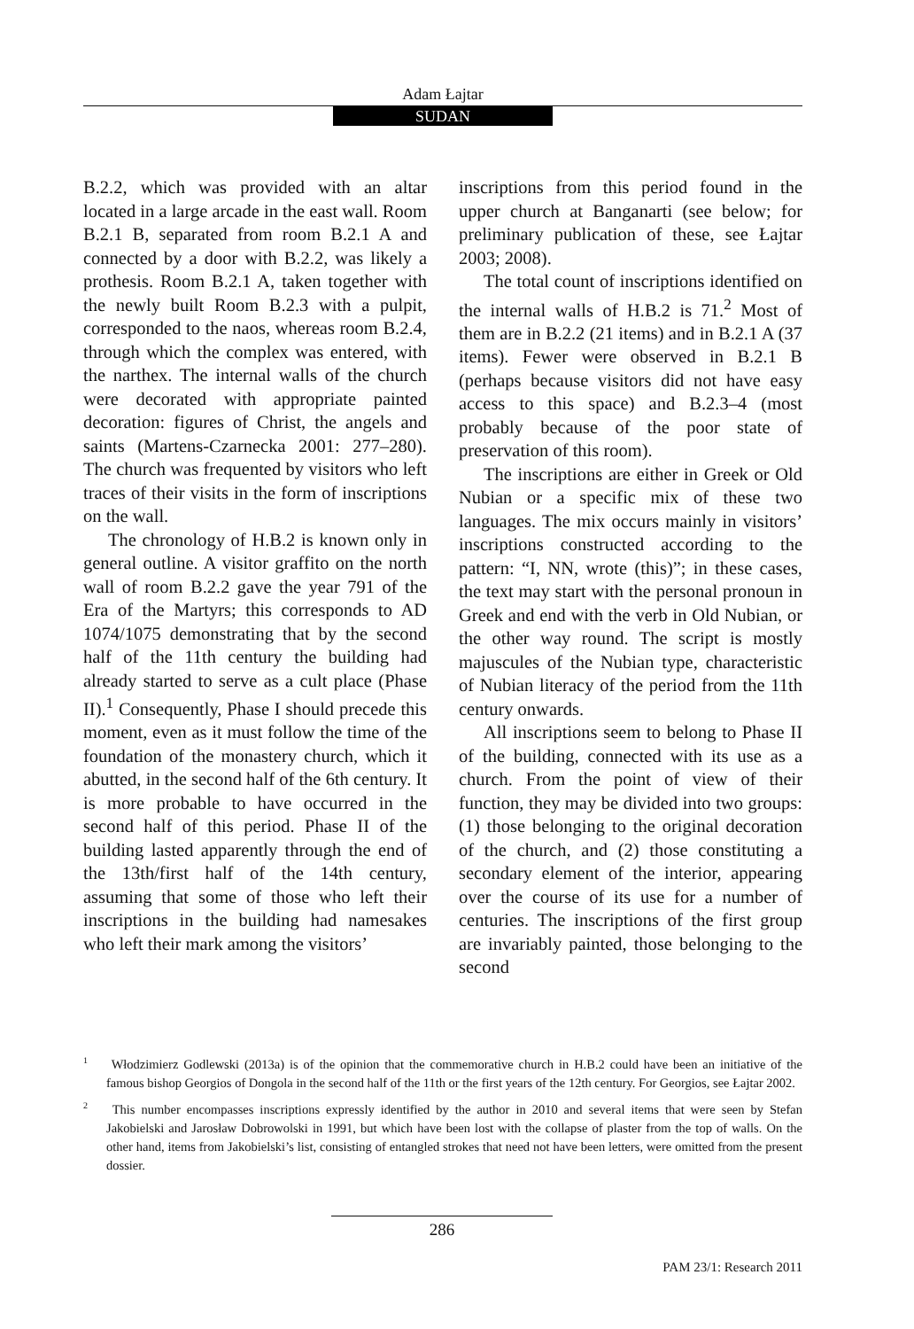Adam Łajtar
SUDAN
B.2.2, which was provided with an altar located in a large arcade in the east wall. Room B.2.1 B, separated from room B.2.1 A and connected by a door with B.2.2, was likely a prothesis. Room B.2.1 A, taken together with the newly built Room B.2.3 with a pulpit, corresponded to the naos, whereas room B.2.4, through which the complex was entered, with the narthex. The internal walls of the church were decorated with appropriate painted decoration: figures of Christ, the angels and saints (Martens-Czarnecka 2001: 277–280). The church was frequented by visitors who left traces of their visits in the form of inscriptions on the wall.
The chronology of H.B.2 is known only in general outline. A visitor graffito on the north wall of room B.2.2 gave the year 791 of the Era of the Martyrs; this corresponds to AD 1074/1075 demonstrating that by the second half of the 11th century the building had already started to serve as a cult place (Phase II).<sup>1</sup> Consequently, Phase I should precede this moment, even as it must follow the time of the foundation of the monastery church, which it abutted, in the second half of the 6th century. It is more probable to have occurred in the second half of this period. Phase II of the building lasted apparently through the end of the 13th/first half of the 14th century, assuming that some of those who left their inscriptions in the building had namesakes who left their mark among the visitors’
inscriptions from this period found in the upper church at Banganarti (see below; for preliminary publication of these, see Łajtar 2003; 2008).
The total count of inscriptions identified on the internal walls of H.B.2 is 71.<sup>2</sup> Most of them are in B.2.2 (21 items) and in B.2.1 A (37 items). Fewer were observed in B.2.1 B (perhaps because visitors did not have easy access to this space) and B.2.3–4 (most probably because of the poor state of preservation of this room).
The inscriptions are either in Greek or Old Nubian or a specific mix of these two languages. The mix occurs mainly in visitors’ inscriptions constructed according to the pattern: “I, NN, wrote (this)”; in these cases, the text may start with the personal pronoun in Greek and end with the verb in Old Nubian, or the other way round. The script is mostly majuscules of the Nubian type, characteristic of Nubian literacy of the period from the 11th century onwards.
All inscriptions seem to belong to Phase II of the building, connected with its use as a church. From the point of view of their function, they may be divided into two groups: (1) those belonging to the original decoration of the church, and (2) those constituting a secondary element of the interior, appearing over the course of its use for a number of centuries. The inscriptions of the first group are invariably painted, those belonging to the second
<sup>1</sup> Włodzimierz Godlewski (2013a) is of the opinion that the commemorative church in H.B.2 could have been an initiative of the famous bishop Georgios of Dongola in the second half of the 11th or the first years of the 12th century. For Georgios, see Łajtar 2002.
<sup>2</sup> This number encompasses inscriptions expressly identified by the author in 2010 and several items that were seen by Stefan Jakobielski and Jarosław Dobrowolski in 1991, but which have been lost with the collapse of plaster from the top of walls. On the other hand, items from Jakobielski’s list, consisting of entangled strokes that need not have been letters, were omitted from the present dossier.
286
PAM 23/1: Research 2011